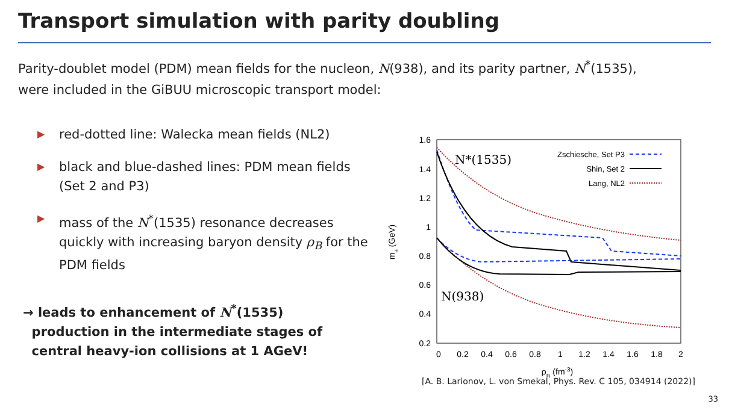Transport simulation with parity doubling
Parity-doublet model (PDM) mean fields for the nucleon, N(938), and its parity partner, N<sup>*</sup>(1535),
were included in the GiBUU microscopic transport model:
▶ red-dotted line: Walecka mean fields (NL2)
▶ black and blue-dashed lines: PDM mean fields (Set 2 and P3)
▶ mass of the N<sup>*</sup>(1535) resonance decreases quickly with increasing baryon density ρ<sub>B</sub> for the PDM fields
→ leads to enhancement of N<sup>*</sup>(1535)
production in the intermediate stages of
central heavy-ion collisions at 1 AGeV!
1.6
1.4
1.2
1
0.8
0.6
0.4
0.2
0
0.2
0.4
0.6
0.8
1
1.2
1.4
1.6
1.8
2
ρB (fm-3)
m± (GeV)
N*(1535)
N(938)
Zschiesche, Set P3
Shin, Set 2
Lang, NL2
[A. B. Larionov, L. von Smekal, Phys. Rev. C 105, 034914 (2022)]
33